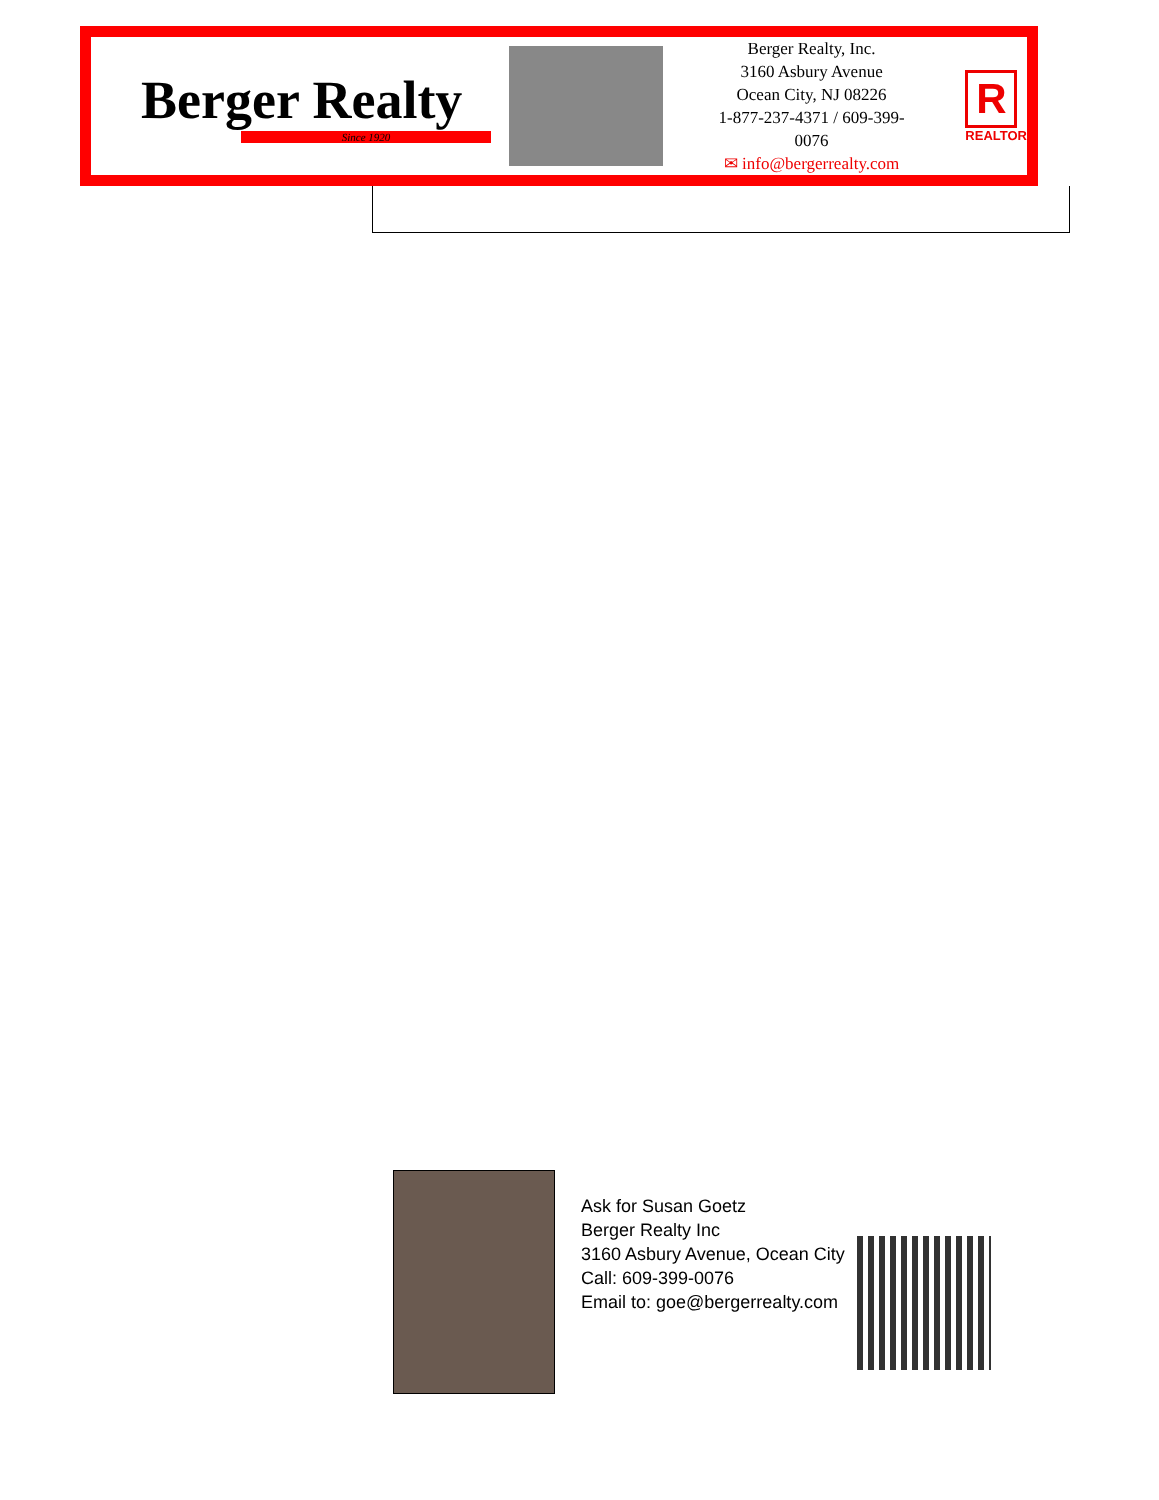Berger Realty
Since 1920
Berger Realty, Inc.
3160 Asbury Avenue
Ocean City, NJ 08226
1-877-237-4371 / 609-399-0076
✉ info@bergerrealty.com
R
REALTOR
Ask for Susan Goetz
Berger Realty Inc
3160 Asbury Avenue, Ocean City
Call: 609-399-0076
Email to: goe@bergerrealty.com